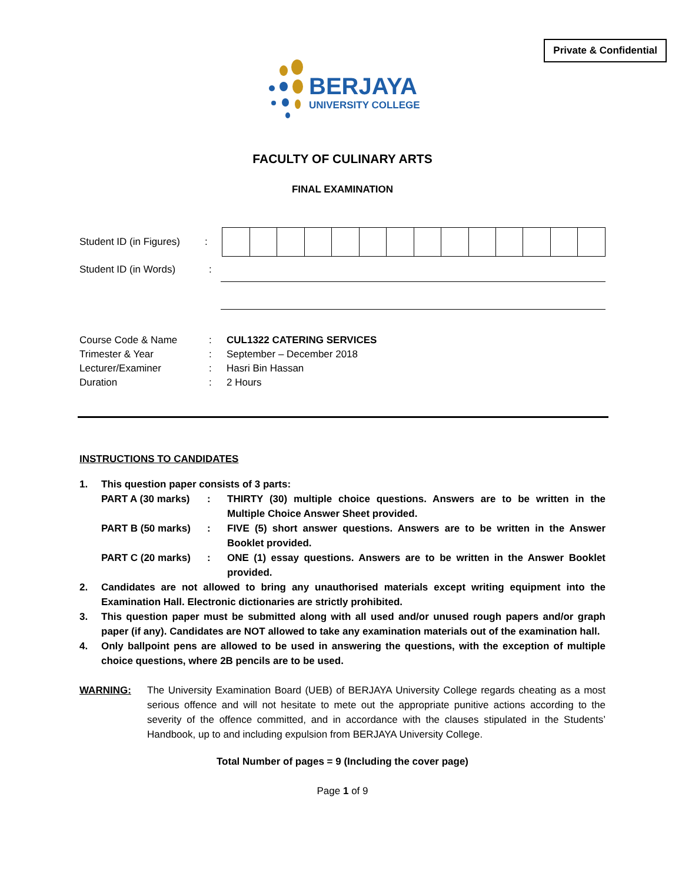Private & Confidential
BERJAYA
UNIVERSITY COLLEGE
FACULTY OF CULINARY ARTS
FINAL EXAMINATION
Student ID (in Figures):
Student ID (in Words):
| Course Code & Name | : | CUL1322 CATERING SERVICES |
| Trimester & Year | : | September – December 2018 |
| Lecturer/Examiner | : | Hasri Bin Hassan |
| Duration | : | 2 Hours |
INSTRUCTIONS TO CANDIDATES
1. This question paper consists of 3 parts:
| PART A (30 marks) | : | THIRTY (30) multiple choice questions. Answers are to be written in the Multiple Choice Answer Sheet provided. |
| PART B (50 marks) | : | FIVE (5) short answer questions. Answers are to be written in the Answer Booklet provided. |
| PART C (20 marks) | : | ONE (1) essay questions. Answers are to be written in the Answer Booklet provided. |
2. Candidates are not allowed to bring any unauthorised materials except writing equipment into the Examination Hall. Electronic dictionaries are strictly prohibited.
3. This question paper must be submitted along with all used and/or unused rough papers and/or graph paper (if any). Candidates are NOT allowed to take any examination materials out of the examination hall.
4. Only ballpoint pens are allowed to be used in answering the questions, with the exception of multiple choice questions, where 2B pencils are to be used.
WARNING: The University Examination Board (UEB) of BERJAYA University College regards cheating as a most serious offence and will not hesitate to mete out the appropriate punitive actions according to the severity of the offence committed, and in accordance with the clauses stipulated in the Students’ Handbook, up to and including expulsion from BERJAYA University College.
Total Number of pages = 9 (Including the cover page)
Page 1 of 9